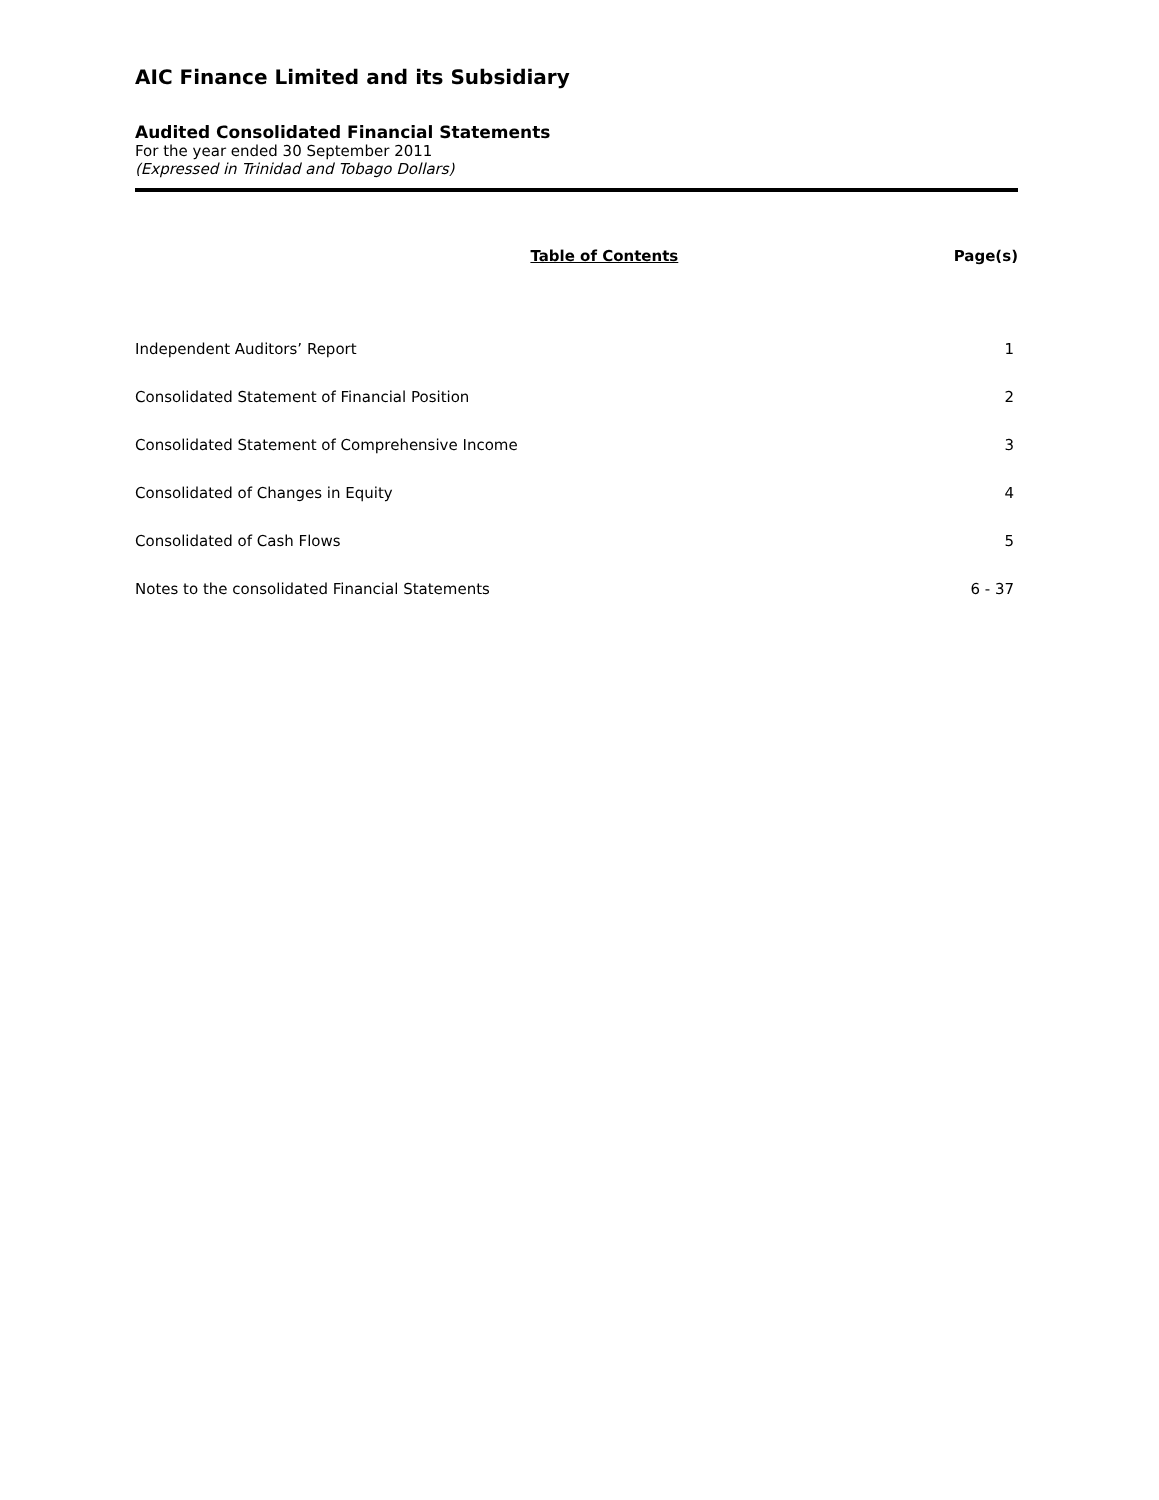AIC Finance Limited and its Subsidiary
Audited Consolidated Financial Statements
For the year ended 30 September 2011
(Expressed in Trinidad and Tobago Dollars)
Table of Contents Page(s)
Independent Auditors’ Report 1
Consolidated Statement of Financial Position 2
Consolidated Statement of Comprehensive Income 3
Consolidated of Changes in Equity 4
Consolidated of Cash Flows 5
Notes to the consolidated Financial Statements 6 - 37